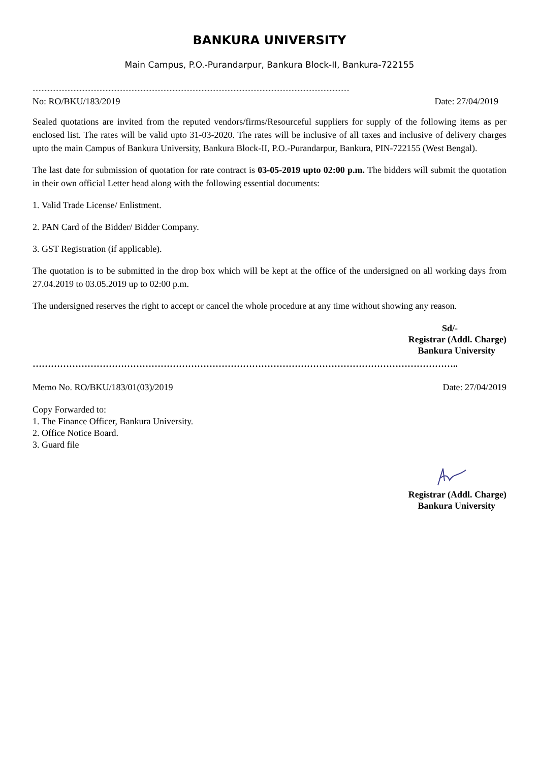BANKURA UNIVERSITY
Main Campus, P.O.-Purandarpur, Bankura Block-II, Bankura-722155
................................................................................................................................................................................................................
No: RO/BKU/183/2019 Date: 27/04/2019
Sealed quotations are invited from the reputed vendors/firms/Resourceful suppliers for supply of the following items as per enclosed list. The rates will be valid upto 31-03-2020. The rates will be inclusive of all taxes and inclusive of delivery charges upto the main Campus of Bankura University, Bankura Block-II, P.O.-Purandarpur, Bankura, PIN-722155 (West Bengal).
The last date for submission of quotation for rate contract is 03-05-2019 upto 02:00 p.m. The bidders will submit the quotation in their own official Letter head along with the following essential documents:
1. Valid Trade License/ Enlistment.
2. PAN Card of the Bidder/ Bidder Company.
3. GST Registration (if applicable).
The quotation is to be submitted in the drop box which will be kept at the office of the undersigned on all working days from 27.04.2019 to 03.05.2019 up to 02:00 p.m.
The undersigned reserves the right to accept or cancel the whole procedure at any time without showing any reason.
Sd/-
Registrar (Addl. Charge)
Bankura University
…………………………………………………………………………………………………………………………..
Memo No. RO/BKU/183/01(03)/2019 Date: 27/04/2019
Copy Forwarded to:
1. The Finance Officer, Bankura University.
2. Office Notice Board.
3. Guard file
Registrar (Addl. Charge)
Bankura University